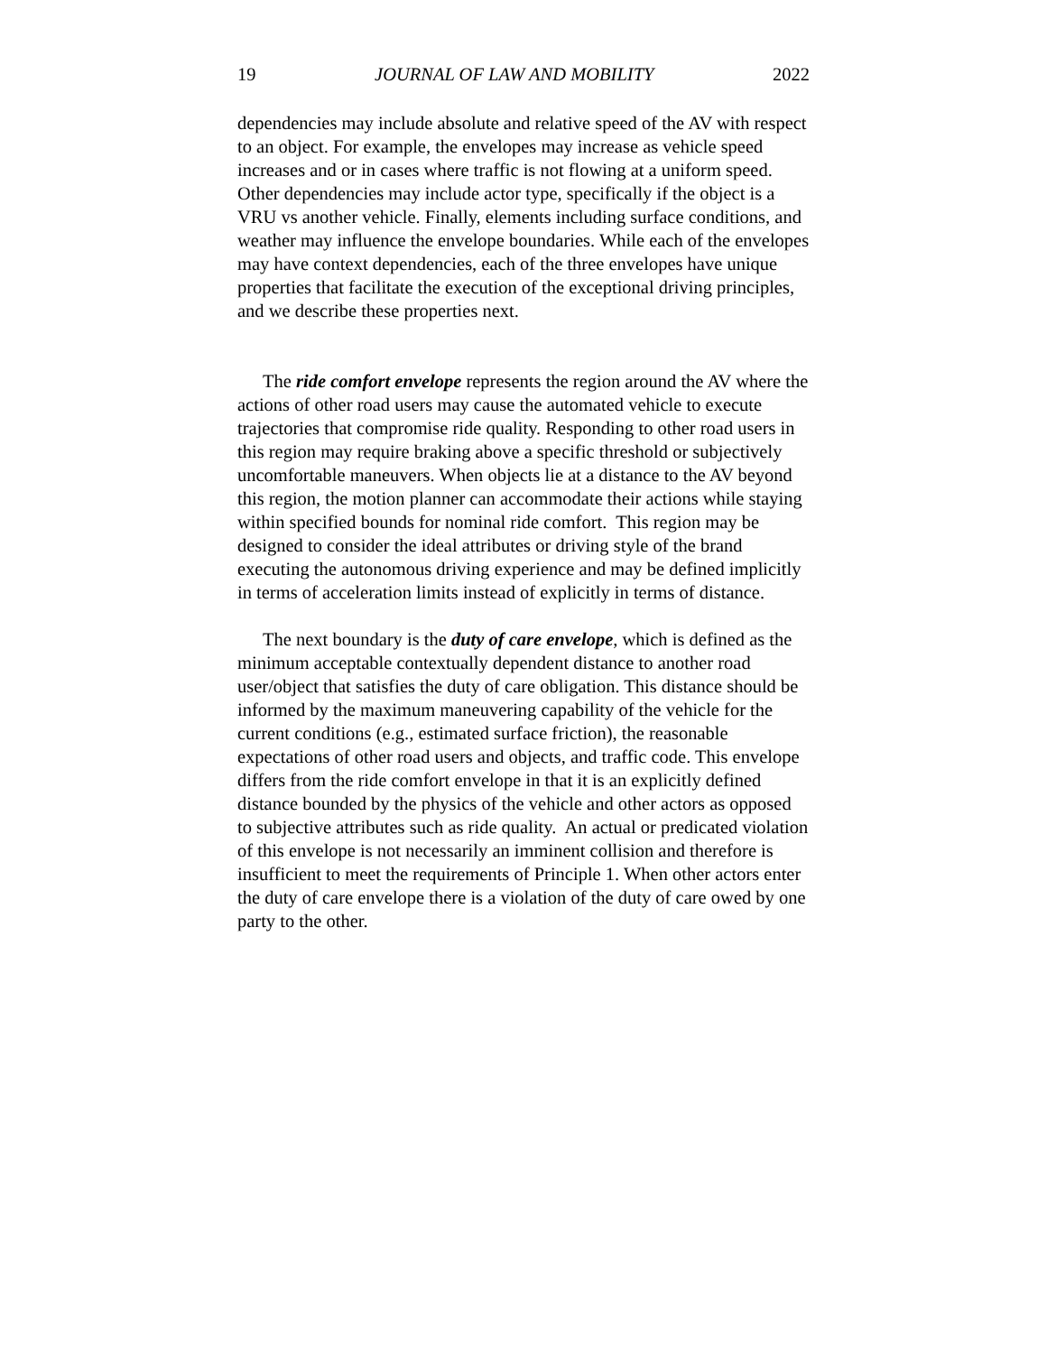19 JOURNAL OF LAW AND MOBILITY 2022
dependencies may include absolute and relative speed of the AV with respect to an object. For example, the envelopes may increase as vehicle speed increases and or in cases where traffic is not flowing at a uniform speed. Other dependencies may include actor type, specifically if the object is a VRU vs another vehicle. Finally, elements including surface conditions, and weather may influence the envelope boundaries. While each of the envelopes may have context dependencies, each of the three envelopes have unique properties that facilitate the execution of the exceptional driving principles, and we describe these properties next.
The ride comfort envelope represents the region around the AV where the actions of other road users may cause the automated vehicle to execute trajectories that compromise ride quality. Responding to other road users in this region may require braking above a specific threshold or subjectively uncomfortable maneuvers. When objects lie at a distance to the AV beyond this region, the motion planner can accommodate their actions while staying within specified bounds for nominal ride comfort. This region may be designed to consider the ideal attributes or driving style of the brand executing the autonomous driving experience and may be defined implicitly in terms of acceleration limits instead of explicitly in terms of distance.
The next boundary is the duty of care envelope, which is defined as the minimum acceptable contextually dependent distance to another road user/object that satisfies the duty of care obligation. This distance should be informed by the maximum maneuvering capability of the vehicle for the current conditions (e.g., estimated surface friction), the reasonable expectations of other road users and objects, and traffic code. This envelope differs from the ride comfort envelope in that it is an explicitly defined distance bounded by the physics of the vehicle and other actors as opposed to subjective attributes such as ride quality. An actual or predicated violation of this envelope is not necessarily an imminent collision and therefore is insufficient to meet the requirements of Principle 1. When other actors enter the duty of care envelope there is a violation of the duty of care owed by one party to the other.